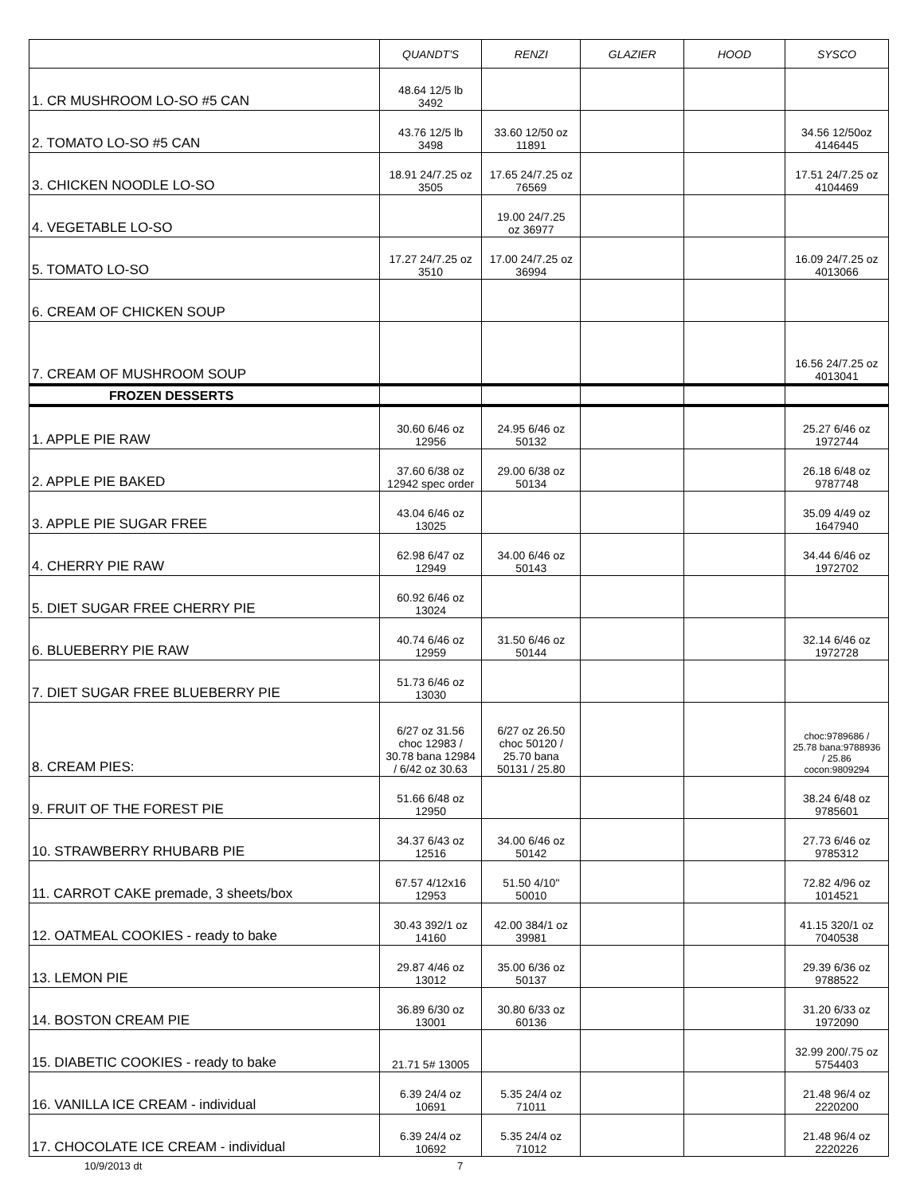| | QUANDT'S | RENZI | GLAZIER | HOOD | SYSCO |
| --- | --- | --- | --- | --- | --- |
| 1. CR MUSHROOM LO-SO #5 CAN | 48.64 12/5 lb 3492 | | | | |
| 2. TOMATO LO-SO #5 CAN | 43.76 12/5 lb 3498 | 33.60 12/50 oz 11891 | | | 34.56 12/50oz 4146445 |
| 3. CHICKEN NOODLE LO-SO | 18.91 24/7.25 oz 3505 | 17.65 24/7.25 oz 76569 | | | 17.51 24/7.25 oz 4104469 |
| 4. VEGETABLE LO-SO | | 19.00 24/7.25 oz 36977 | | | |
| 5. TOMATO LO-SO | 17.27 24/7.25 oz 3510 | 17.00 24/7.25 oz 36994 | | | 16.09 24/7.25 oz 4013066 |
| 6. CREAM OF CHICKEN SOUP | | | | | |
| 7. CREAM OF MUSHROOM SOUP | | | | | 16.56 24/7.25 oz 4013041 |
| FROZEN DESSERTS | | | | | |
| 1. APPLE PIE RAW | 30.60 6/46 oz 12956 | 24.95 6/46 oz 50132 | | | 25.27 6/46 oz 1972744 |
| 2. APPLE PIE BAKED | 37.60 6/38 oz 12942 spec order | 29.00 6/38 oz 50134 | | | 26.18 6/48 oz 9787748 |
| 3. APPLE PIE SUGAR FREE | 43.04 6/46 oz 13025 | | | | 35.09 4/49 oz 1647940 |
| 4. CHERRY PIE RAW | 62.98 6/47 oz 12949 | 34.00 6/46 oz 50143 | | | 34.44 6/46 oz 1972702 |
| 5. DIET SUGAR FREE CHERRY PIE | 60.92 6/46 oz 13024 | | | | |
| 6. BLUEBERRY PIE RAW | 40.74 6/46 oz 12959 | 31.50 6/46 oz 50144 | | | 32.14 6/46 oz 1972728 |
| 7. DIET SUGAR FREE BLUEBERRY PIE | 51.73 6/46 oz 13030 | | | | |
| 8. CREAM PIES: | 6/27 oz 31.56 choc 12983 / 30.78 bana 12984 / 6/42 oz 30.63 | 6/27 oz 26.50 choc 50120 / 25.70 bana 50131 / 25.80 | | | choc:9789686 / 25.78 bana:9788936 / 25.86 cocon:9809294 |
| 9. FRUIT OF THE FOREST PIE | 51.66 6/48 oz 12950 | | | | 38.24 6/48 oz 9785601 |
| 10. STRAWBERRY RHUBARB PIE | 34.37 6/43 oz 12516 | 34.00 6/46 oz 50142 | | | 27.73 6/46 oz 9785312 |
| 11. CARROT CAKE premade, 3 sheets/box | 67.57 4/12x16 12953 | 51.50 4/10" 50010 | | | 72.82 4/96 oz 1014521 |
| 12. OATMEAL COOKIES - ready to bake | 30.43 392/1 oz 14160 | 42.00 384/1 oz 39981 | | | 41.15 320/1 oz 7040538 |
| 13. LEMON PIE | 29.87 4/46 oz 13012 | 35.00 6/36 oz 50137 | | | 29.39 6/36 oz 9788522 |
| 14. BOSTON CREAM PIE | 36.89 6/30 oz 13001 | 30.80 6/33 oz 60136 | | | 31.20 6/33 oz 1972090 |
| 15. DIABETIC COOKIES - ready to bake | 21.71 5# 13005 | | | | 32.99 200/.75 oz 5754403 |
| 16. VANILLA ICE CREAM - individual | 6.39 24/4 oz 10691 | 5.35 24/4 oz 71011 | | | 21.48 96/4 oz 2220200 |
| 17. CHOCOLATE ICE CREAM - individual | 6.39 24/4 oz 10692 | 5.35 24/4 oz 71012 | | | 21.48 96/4 oz 2220226 |
10/9/2013 dt 7